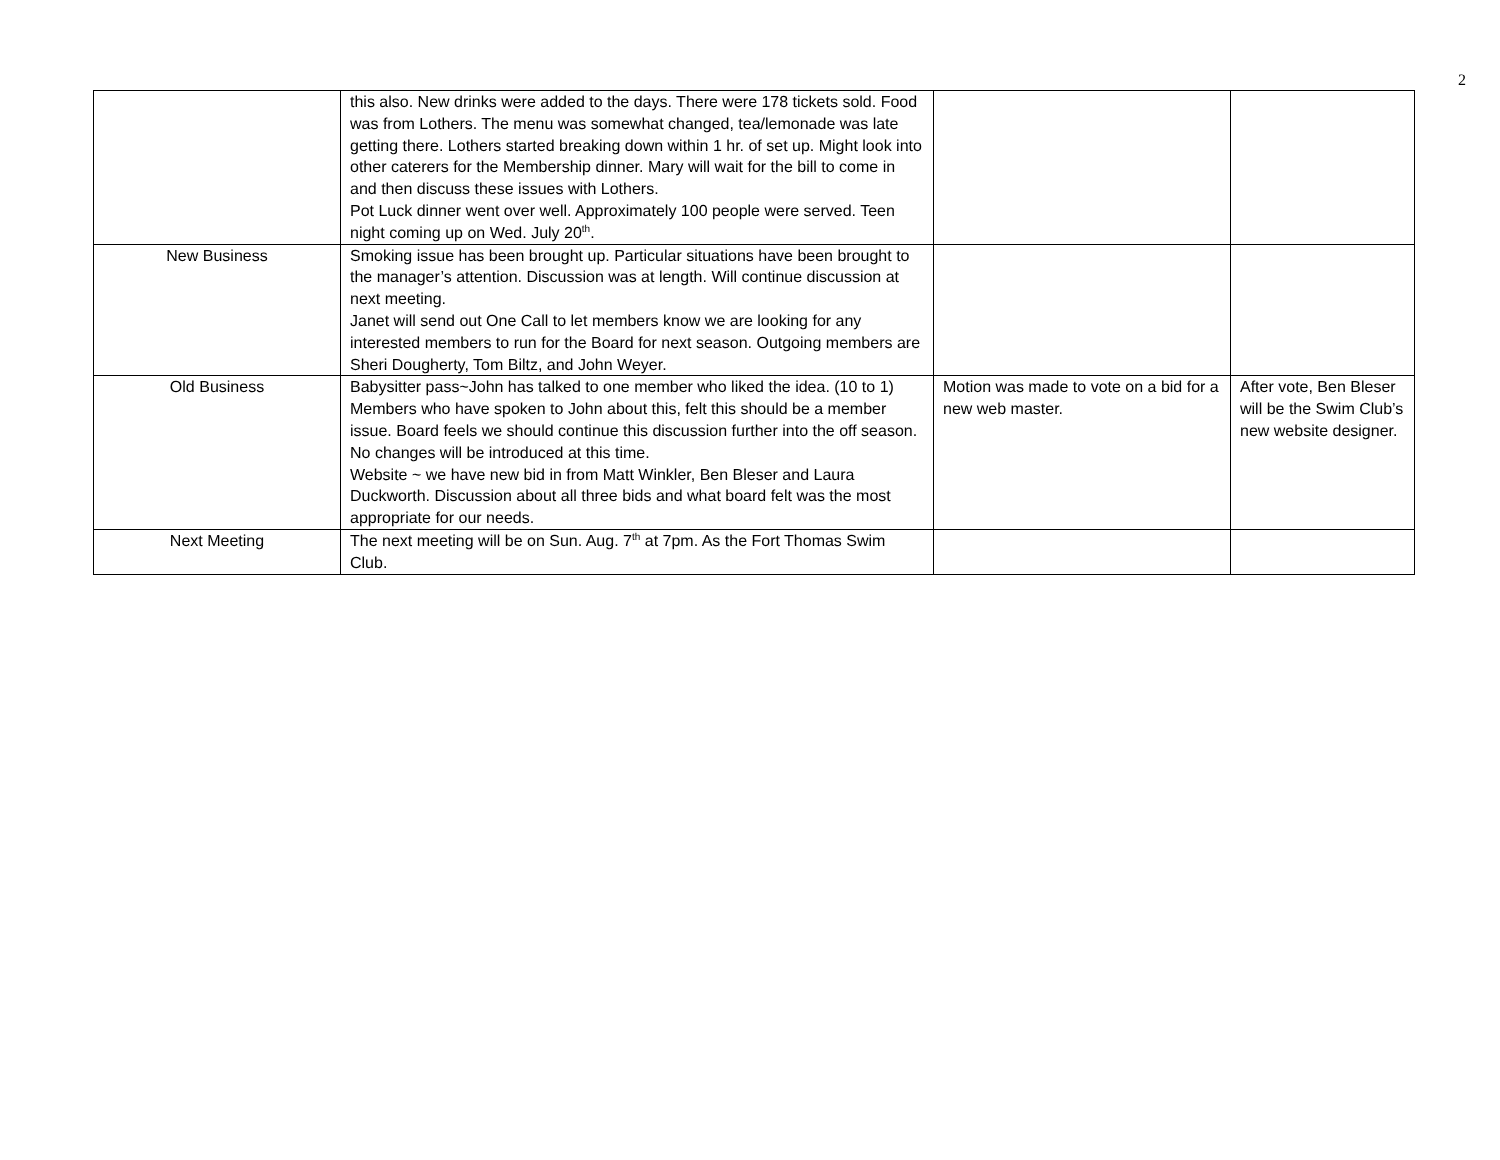2
| | this also. New drinks were added to the days. There were 178 tickets sold. Food was from Lothers. The menu was somewhat changed, tea/lemonade was late getting there. Lothers started breaking down within 1 hr. of set up. Might look into other caterers for the Membership dinner. Mary will wait for the bill to come in and then discuss these issues with Lothers. Pot Luck dinner went over well. Approximately 100 people were served. Teen night coming up on Wed. July 20<sup>th</sup>. | | |
| New Business | Smoking issue has been brought up. Particular situations have been brought to the manager’s attention. Discussion was at length. Will continue discussion at next meeting. Janet will send out One Call to let members know we are looking for any interested members to run for the Board for next season. Outgoing members are Sheri Dougherty, Tom Biltz, and John Weyer. | | |
| Old Business | Babysitter pass~John has talked to one member who liked the idea. (10 to 1) Members who have spoken to John about this, felt this should be a member issue. Board feels we should continue this discussion further into the off season. No changes will be introduced at this time. Website ~ we have new bid in from Matt Winkler, Ben Bleser and Laura Duckworth. Discussion about all three bids and what board felt was the most appropriate for our needs. | Motion was made to vote on a bid for a new web master. | After vote, Ben Bleser will be the Swim Club’s new website designer. |
| Next Meeting | The next meeting will be on Sun. Aug. 7<sup>th</sup> at 7pm. As the Fort Thomas Swim Club. | | |